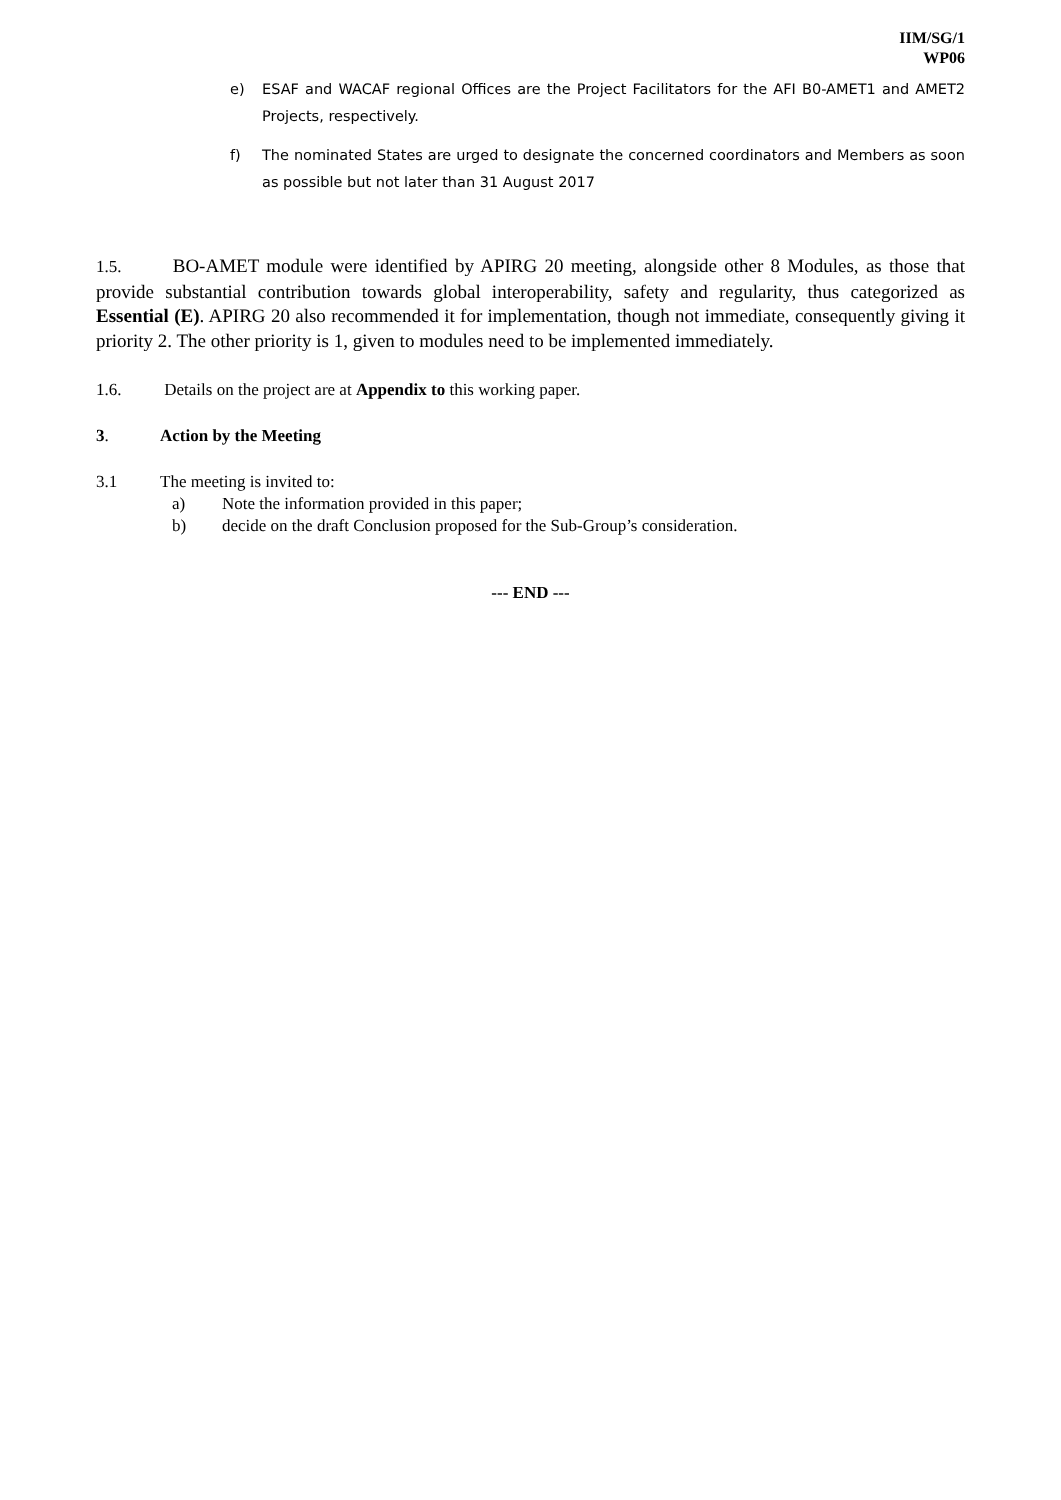IIM/SG/1
WP06
e) ESAF and WACAF regional Offices are the Project Facilitators for the AFI B0-AMET1 and AMET2 Projects, respectively.
f) The nominated States are urged to designate the concerned coordinators and Members as soon as possible but not later than 31 August 2017
1.5. BO-AMET module were identified by APIRG 20 meeting, alongside other 8 Modules, as those that provide substantial contribution towards global interoperability, safety and regularity, thus categorized as Essential (E). APIRG 20 also recommended it for implementation, though not immediate, consequently giving it priority 2. The other priority is 1, given to modules need to be implemented immediately.
1.6. Details on the project are at Appendix to this working paper.
3. Action by the Meeting
3.1 The meeting is invited to:
a) Note the information provided in this paper;
b) decide on the draft Conclusion proposed for the Sub-Group’s consideration.
--- END ---